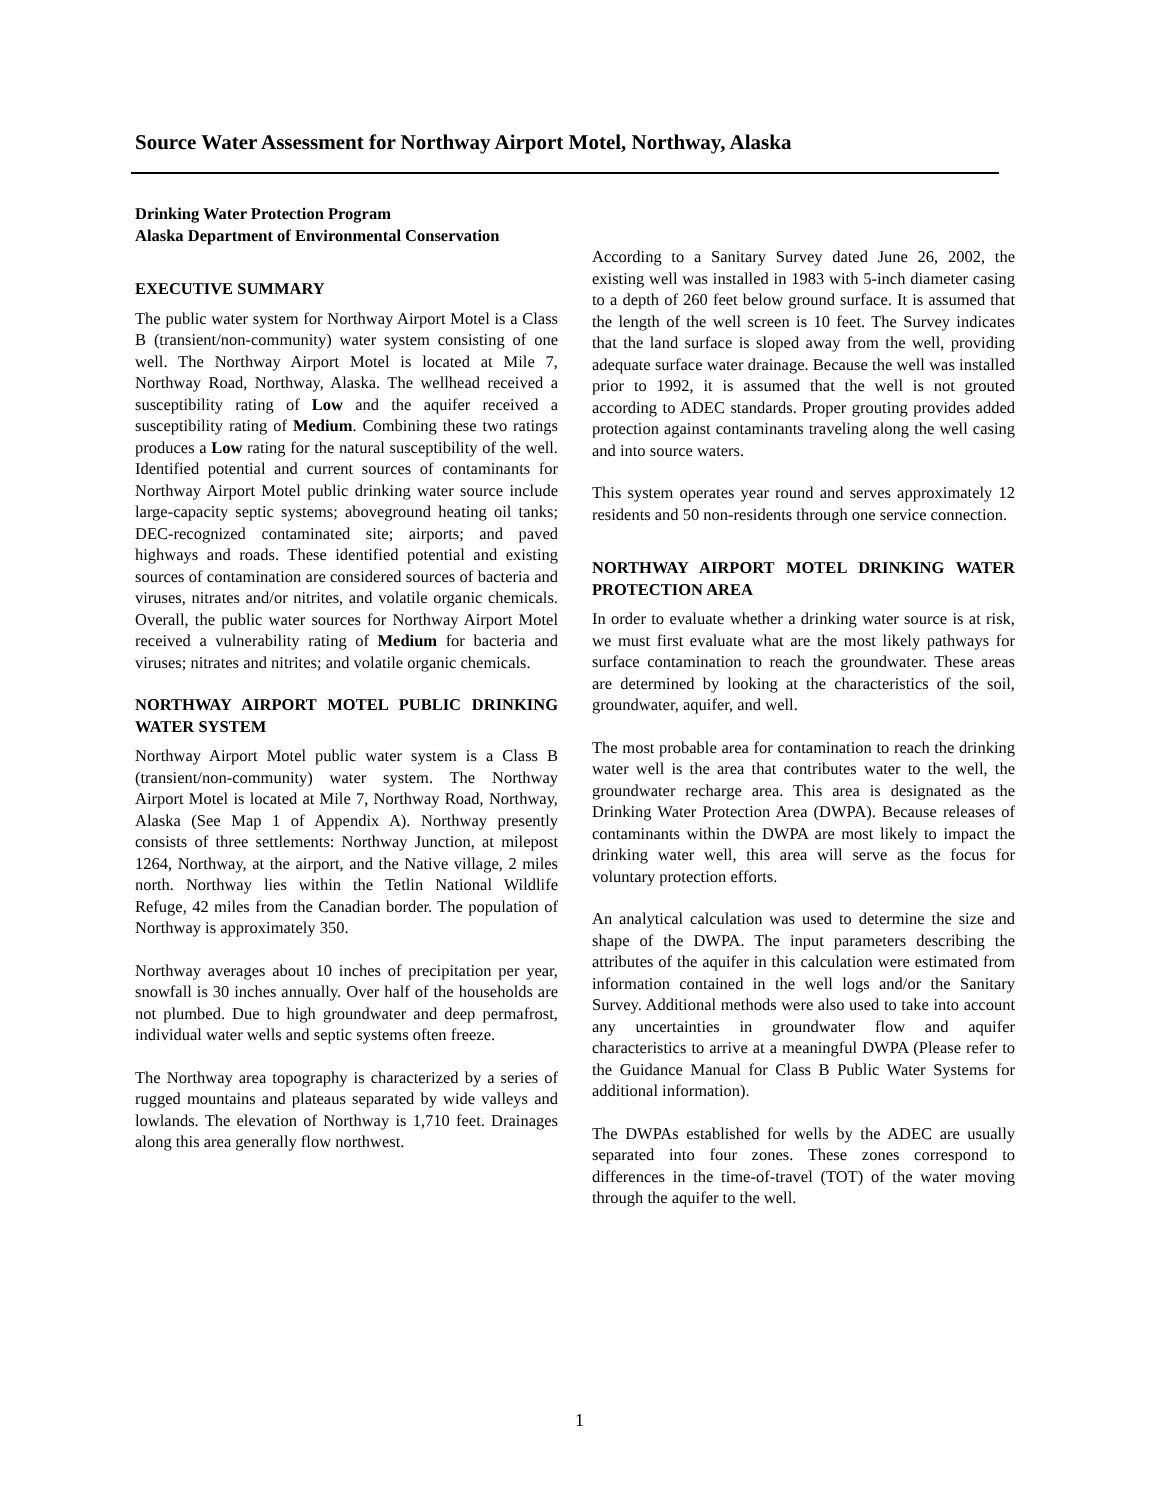Source Water Assessment for Northway Airport Motel, Northway, Alaska
Drinking Water Protection Program
Alaska Department of Environmental Conservation
EXECUTIVE SUMMARY
The public water system for Northway Airport Motel is a Class B (transient/non-community) water system consisting of one well. The Northway Airport Motel is located at Mile 7, Northway Road, Northway, Alaska. The wellhead received a susceptibility rating of Low and the aquifer received a susceptibility rating of Medium. Combining these two ratings produces a Low rating for the natural susceptibility of the well. Identified potential and current sources of contaminants for Northway Airport Motel public drinking water source include large-capacity septic systems; aboveground heating oil tanks; DEC-recognized contaminated site; airports; and paved highways and roads. These identified potential and existing sources of contamination are considered sources of bacteria and viruses, nitrates and/or nitrites, and volatile organic chemicals. Overall, the public water sources for Northway Airport Motel received a vulnerability rating of Medium for bacteria and viruses; nitrates and nitrites; and volatile organic chemicals.
NORTHWAY AIRPORT MOTEL PUBLIC DRINKING WATER SYSTEM
Northway Airport Motel public water system is a Class B (transient/non-community) water system. The Northway Airport Motel is located at Mile 7, Northway Road, Northway, Alaska (See Map 1 of Appendix A). Northway presently consists of three settlements: Northway Junction, at milepost 1264, Northway, at the airport, and the Native village, 2 miles north. Northway lies within the Tetlin National Wildlife Refuge, 42 miles from the Canadian border. The population of Northway is approximately 350.
Northway averages about 10 inches of precipitation per year, snowfall is 30 inches annually. Over half of the households are not plumbed. Due to high groundwater and deep permafrost, individual water wells and septic systems often freeze.
The Northway area topography is characterized by a series of rugged mountains and plateaus separated by wide valleys and lowlands. The elevation of Northway is 1,710 feet. Drainages along this area generally flow northwest.
According to a Sanitary Survey dated June 26, 2002, the existing well was installed in 1983 with 5-inch diameter casing to a depth of 260 feet below ground surface. It is assumed that the length of the well screen is 10 feet. The Survey indicates that the land surface is sloped away from the well, providing adequate surface water drainage. Because the well was installed prior to 1992, it is assumed that the well is not grouted according to ADEC standards. Proper grouting provides added protection against contaminants traveling along the well casing and into source waters.
This system operates year round and serves approximately 12 residents and 50 non-residents through one service connection.
NORTHWAY AIRPORT MOTEL DRINKING WATER PROTECTION AREA
In order to evaluate whether a drinking water source is at risk, we must first evaluate what are the most likely pathways for surface contamination to reach the groundwater. These areas are determined by looking at the characteristics of the soil, groundwater, aquifer, and well.
The most probable area for contamination to reach the drinking water well is the area that contributes water to the well, the groundwater recharge area. This area is designated as the Drinking Water Protection Area (DWPA). Because releases of contaminants within the DWPA are most likely to impact the drinking water well, this area will serve as the focus for voluntary protection efforts.
An analytical calculation was used to determine the size and shape of the DWPA. The input parameters describing the attributes of the aquifer in this calculation were estimated from information contained in the well logs and/or the Sanitary Survey. Additional methods were also used to take into account any uncertainties in groundwater flow and aquifer characteristics to arrive at a meaningful DWPA (Please refer to the Guidance Manual for Class B Public Water Systems for additional information).
The DWPAs established for wells by the ADEC are usually separated into four zones. These zones correspond to differences in the time-of-travel (TOT) of the water moving through the aquifer to the well.
1